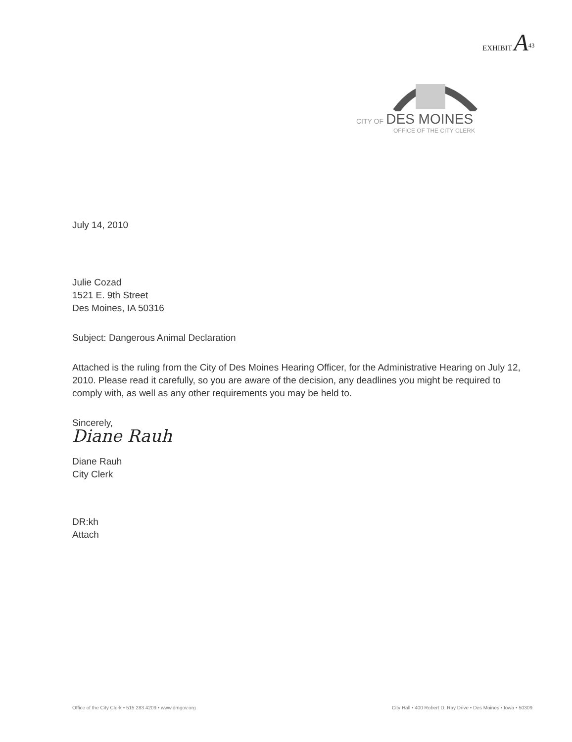EXHIBIT A<sup>43</sup>
CITY OF DES MOINES
OFFICE OF THE CITY CLERK
July 14, 2010
Julie Cozad
1521 E. 9th Street
Des Moines, IA 50316
Subject: Dangerous Animal Declaration
Attached is the ruling from the City of Des Moines Hearing Officer, for the Administrative Hearing on July 12, 2010. Please read it carefully, so you are aware of the decision, any deadlines you might be required to comply with, as well as any other requirements you may be held to.
Sincerely,
Diane Rauh
Diane Rauh
City Clerk
DR:kh
Attach
Office of the City Clerk • 515 283 4209 • www.dmgov.org City Hall • 400 Robert D. Ray Drive • Des Moines • Iowa • 50309